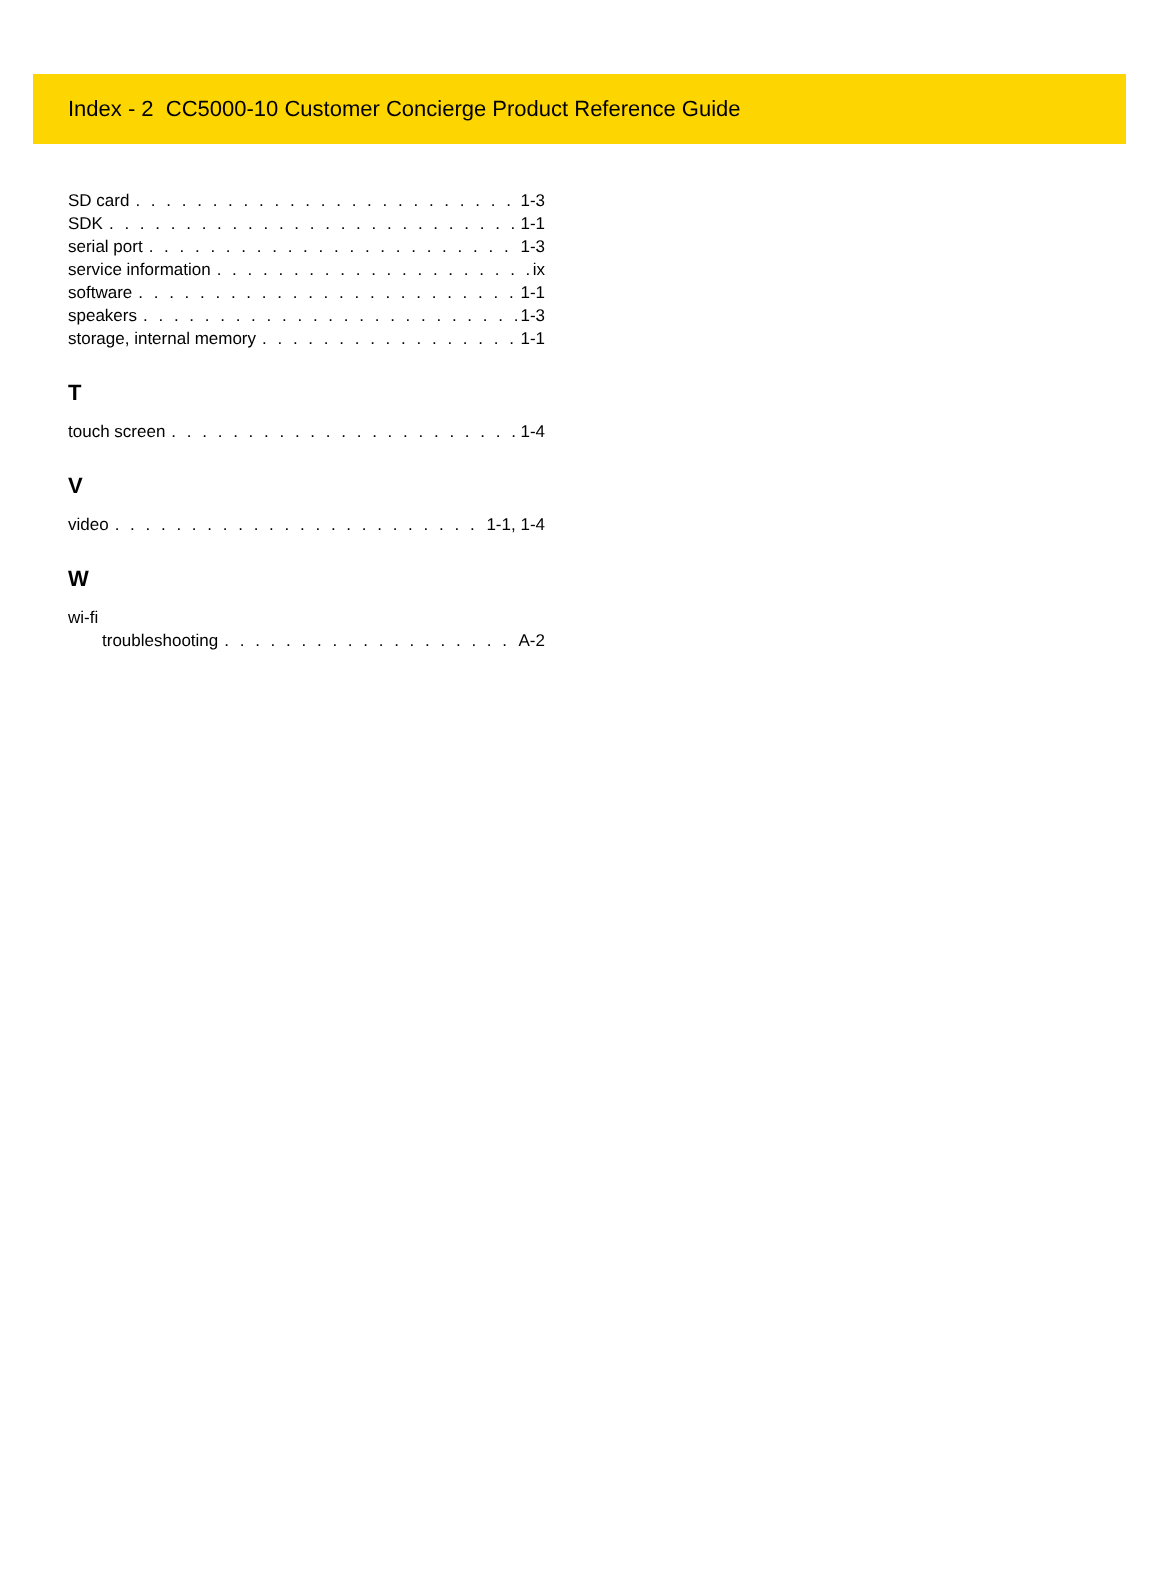Index - 2 CC5000-10 Customer Concierge Product Reference Guide
SD card 1-3
SDK 1-1
serial port 1-3
service information ix
software 1-1
speakers 1-3
storage, internal memory 1-1
T
touch screen 1-4
V
video 1-1, 1-4
W
wi-fi
troubleshooting A-2